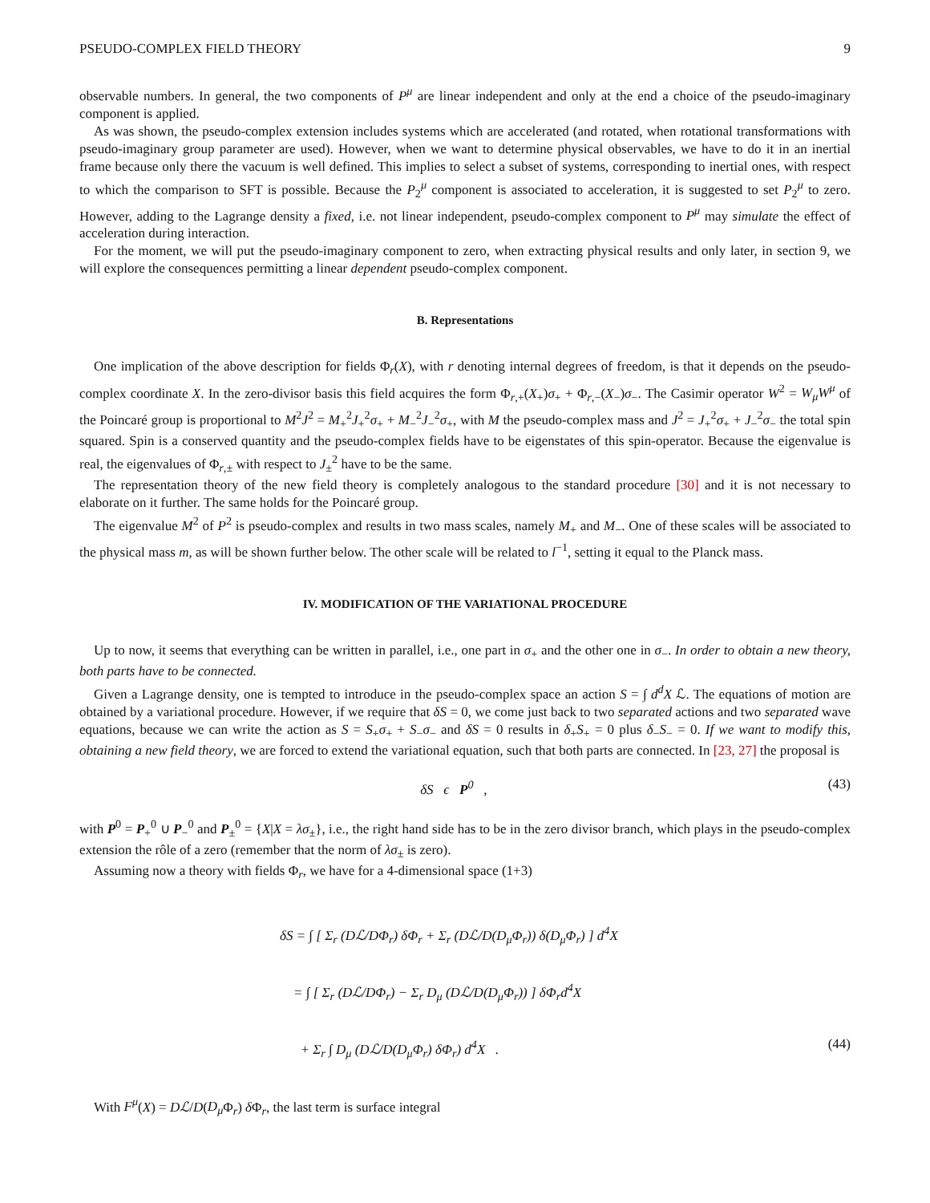PSEUDO-COMPLEX FIELD THEORY 9
observable numbers. In general, the two components of P<sup>μ</sup> are linear independent and only at the end a choice of the pseudo-imaginary component is applied.
As was shown, the pseudo-complex extension includes systems which are accelerated (and rotated, when rotational transformations with pseudo-imaginary group parameter are used). However, when we want to determine physical observables, we have to do it in an inertial frame because only there the vacuum is well defined. This implies to select a subset of systems, corresponding to inertial ones, with respect to which the comparison to SFT is possible. Because the P<sub>2</sub><sup>μ</sup> component is associated to acceleration, it is suggested to set P<sub>2</sub><sup>μ</sup> to zero. However, adding to the Lagrange density a fixed, i.e. not linear independent, pseudo-complex component to P<sup>μ</sup> may simulate the effect of acceleration during interaction.
For the moment, we will put the pseudo-imaginary component to zero, when extracting physical results and only later, in section 9, we will explore the consequences permitting a linear dependent pseudo-complex component.
B. Representations
One implication of the above description for fields Φ<sub>r</sub>(X), with r denoting internal degrees of freedom, is that it depends on the pseudo-complex coordinate X. In the zero-divisor basis this field acquires the form Φ<sub>r,+</sub>(X<sub>+</sub>)σ<sub>+</sub> + Φ<sub>r,−</sub>(X<sub>−</sub>)σ<sub>−</sub>. The Casimir operator W<sup>2</sup> = W<sub>μ</sub>W<sup>μ</sup> of the Poincaré group is proportional to M<sup>2</sup>J<sup>2</sup> = M<sub>+</sub><sup>2</sup>J<sub>+</sub><sup>2</sup>σ<sub>+</sub> + M<sub>−</sub><sup>2</sup>J<sub>−</sub><sup>2</sup>σ<sub>+</sub>, with M the pseudo-complex mass and J<sup>2</sup> = J<sub>+</sub><sup>2</sup>σ<sub>+</sub> + J<sub>−</sub><sup>2</sup>σ<sub>−</sub> the total spin squared. Spin is a conserved quantity and the pseudo-complex fields have to be eigenstates of this spin-operator. Because the eigenvalue is real, the eigenvalues of Φ<sub>r,±</sub> with respect to J<sub>±</sub><sup>2</sup> have to be the same.
The representation theory of the new field theory is completely analogous to the standard procedure [30] and it is not necessary to elaborate on it further. The same holds for the Poincaré group.
The eigenvalue M<sup>2</sup> of P<sup>2</sup> is pseudo-complex and results in two mass scales, namely M<sub>+</sub> and M<sub>−</sub>. One of these scales will be associated to the physical mass m, as will be shown further below. The other scale will be related to l<sup>−1</sup>, setting it equal to the Planck mass.
IV. MODIFICATION OF THE VARIATIONAL PROCEDURE
Up to now, it seems that everything can be written in parallel, i.e., one part in σ<sub>+</sub> and the other one in σ<sub>−</sub>. In order to obtain a new theory, both parts have to be connected.
Given a Lagrange density, one is tempted to introduce in the pseudo-complex space an action S = ∫ d<sup>d</sup>X ℒ. The equations of motion are obtained by a variational procedure. However, if we require that δS = 0, we come just back to two separated actions and two separated wave equations, because we can write the action as S = S<sub>+</sub>σ<sub>+</sub> + S<sub>−</sub>σ<sub>−</sub> and δS = 0 results in δ<sub>+</sub>S<sub>+</sub> = 0 plus δ<sub>−</sub>S<sub>−</sub> = 0. If we want to modify this, obtaining a new field theory, we are forced to extend the variational equation, such that both parts are connected. In [23, 27] the proposal is
δS ϵ P<sup>0</sup> , (43)
with P<sup>0</sup> = P<sub>+</sub><sup>0</sup> ∪ P<sub>−</sub><sup>0</sup> and P<sub>±</sub><sup>0</sup> = {X|X = λσ<sub>±</sub>}, i.e., the right hand side has to be in the zero divisor branch, which plays in the pseudo-complex extension the rôle of a zero (remember that the norm of λσ<sub>±</sub> is zero).
Assuming now a theory with fields Φ<sub>r</sub>, we have for a 4-dimensional space (1+3)
δS = ∫ [ Σ<sub>r</sub> (Dℒ/DΦ<sub>r</sub>) δΦ<sub>r</sub> + Σ<sub>r</sub> (Dℒ/D(D<sub>μ</sub>Φ<sub>r</sub>)) δ(D<sub>μ</sub>Φ<sub>r</sub>) ] d<sup>4</sup>X
= ∫ [ Σ<sub>r</sub> (Dℒ/DΦ<sub>r</sub>) − Σ<sub>r</sub> D<sub>μ</sub> (Dℒ/D(D<sub>μ</sub>Φ<sub>r</sub>)) ] δΦ<sub>r</sub>d<sup>4</sup>X
+ Σ<sub>r</sub> ∫ D<sub>μ</sub> (Dℒ/D(D<sub>μ</sub>Φ<sub>r</sub>) δΦ<sub>r</sub>) d<sup>4</sup>X . (44)
With F<sup>μ</sup>(X) = Dℒ/D(D<sub>μ</sub> Φ<sub>r</sub>) δ Φ<sub>r</sub>, the last term is surface integral